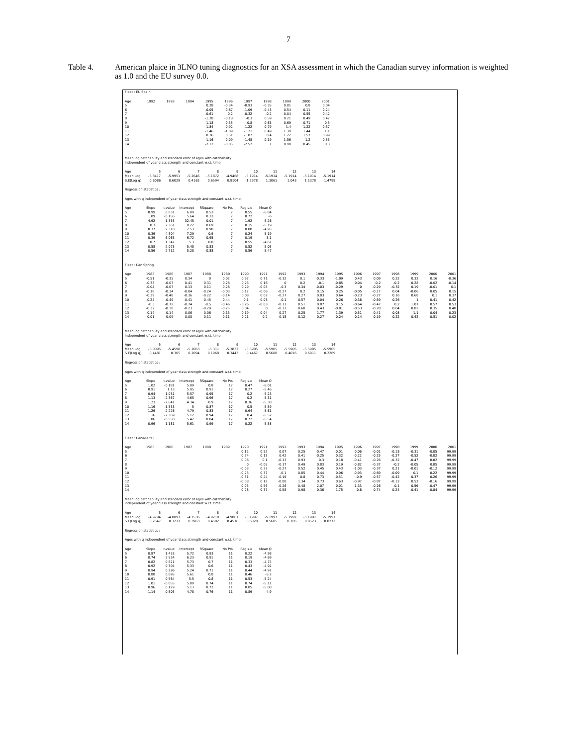7
Table 4. American plaice in 3LNO tuning diagnostics for an XSA assessment in which the Canadian survey information is weighted as 1.0 and the EU survey 0.0.
Fleet : EU Spain
| Age | 1992 | 1993 | 1994 | 1995 | 1996 | 1997 | 1998 | 1999 | 2000 | 2001 |
| --- | --- | --- | --- | --- | --- | --- | --- | --- | --- | --- |
| 5 | | | | 0.28 | -0.34 | -0.93 | -0.35 | 0.01 | 0.8 | 0.04 |
| 6 | | | | -0.05 | 0.67 | -1.09 | -0.43 | 0.54 | 0.11 | 0.24 |
| 7 | | | | -0.61 | 0.2 | -0.32 | -0.2 | -0.04 | 0.55 | 0.42 |
| 8 | | | | -1.28 | -0.18 | -0.3 | 0.59 | 0.21 | 0.49 | 0.47 |
| 9 | | | | -1.18 | -0.55 | -0.8 | 0.63 | 0.69 | 0.71 | 0.5 |
| 10 | | | | -1.84 | -0.92 | -1.22 | 0.79 | 1.4 | 1.22 | 0.57 |
| 11 | | | | -1.46 | -1.09 | -1.21 | 0.49 | 1.39 | 1.44 | 1.1 |
| 12 | | | | 0.36 | 0.51 | -1.02 | 0.4 | 1.22 | 1.57 | 0.99 |
| 13 | | | | -1.16 | 0.09 | -1.48 | 0.19 | 1.56 | 1.2 | 0.55 |
| 14 | | | | -2.12 | -0.05 | -2.52 | 1 | 0.98 | 0.45 | 0.3 |
Mean log catchability and standard error of ages with catchability
independent of year class strength and constant w.r.t. time
| Age | 5 | 6 | 7 | 8 | 9 | 10 | 11 | 12 | 13 | 14 |
| --- | --- | --- | --- | --- | --- | --- | --- | --- | --- | --- |
| Mean Log | -6.8417 | -5.9951 | -5.2646 | -5.1872 | -4.9468 | -5.1914 | -5.1914 | -5.1914 | -5.1914 | -5.1914 |
| S.E(Log q) | 0.6086 | 0.6029 | 0.4162 | 0.6594 | 0.8104 | 1.2978 | 1.3061 | 1.043 | 1.1378 | 1.4798 |
Regression statistics :
Ages with q independent of year class strength and constant w.r.t. time.
| Age | Slope | t-value | Intercept | RSquare | No Pts | Reg s.e | Mean Q |
| --- | --- | --- | --- | --- | --- | --- | --- |
| 5 | 0.99 | 0.031 | 6.89 | 0.53 | 7 | 0.55 | -6.84 |
| 6 | 1.09 | -0.156 | 5.64 | 0.33 | 7 | 0.72 | -6 |
| 7 | -4.92 | -1.355 | 32.45 | 0.01 | 7 | 1.92 | -5.26 |
| 8 | 0.3 | 2.361 | 8.22 | 0.69 | 7 | 0.15 | -5.19 |
| 9 | 0.37 | 9.318 | 7.53 | 0.98 | 7 | 0.08 | -4.95 |
| 10 | 0.36 | 4.304 | 7.29 | 0.9 | 7 | 0.24 | -5.19 |
| 11 | 0.39 | 6.063 | 6.72 | 0.95 | 7 | 0.19 | -5.1 |
| 12 | 0.7 | 1.347 | 5.3 | 0.8 | 7 | 0.55 | -4.61 |
| 13 | 0.58 | 2.073 | 5.48 | 0.83 | 7 | 0.52 | -5.05 |
| 14 | 0.56 | 2.712 | 5.28 | 0.88 | 7 | 0.56 | -5.47 |
Fleet : Can Spring
| Age | 1985 | 1986 | 1987 | 1988 | 1989 | 1990 | 1991 | 1992 | 1993 | 1994 | 1995 | 1996 | 1997 | 1998 | 1999 | 2000 | 2001 |
| --- | --- | --- | --- | --- | --- | --- | --- | --- | --- | --- | --- | --- | --- | --- | --- | --- | --- |
| 5 | -0.51 | -0.35 | 0.34 | 0 | 0.02 | 0.57 | 0.71 | -0.32 | 0.1 | -0.33 | -1.09 | 0.43 | 0.09 | 0.22 | 0.32 | 0.16 | -0.36 |
| 6 | -0.33 | -0.07 | 0.41 | 0.31 | 0.28 | 0.23 | 0.16 | 0 | 0.2 | -0.1 | -0.85 | 0.04 | -0.2 | -0.2 | 0.28 | -0.02 | -0.14 |
| 7 | -0.04 | -0.07 | 0.13 | 0.11 | 0.26 | 0.29 | -0.05 | -0.3 | 0.34 | -0.03 | -0.29 | 0 | -0.29 | -0.32 | 0.19 | -0.01 | 0.1 |
| 8 | -0.18 | -0.34 | -0.04 | -0.24 | -0.03 | 0.17 | -0.06 | -0.27 | 0.2 | 0.15 | 0.25 | -0.05 | -0.17 | 0.04 | -0.06 | 0.05 | 0.15 |
| 9 | -0.39 | -0.48 | -0.36 | -0.22 | -0.14 | 0.08 | 0.02 | -0.27 | 0.27 | 0.03 | 0.64 | -0.23 | -0.27 | 0.16 | 0.68 | 0.1 | 0.37 |
| 10 | -0.24 | -0.49 | -0.41 | -0.45 | -0.44 | 0.1 | 0.03 | -0.1 | 0.57 | 0.04 | 0.26 | -0.38 | -0.59 | 0.26 | 1 | 0.41 | 0.42 |
| 11 | -0.3 | -0.72 | -0.74 | -0.5 | -0.46 | -0.26 | -0.03 | -0.11 | 0.51 | 0.87 | 0.15 | -0.64 | -0.47 | 0.2 | 1.07 | 0.57 | 0.53 |
| 12 | -0.32 | -0.38 | -0.23 | -0.29 | -0.25 | 0.04 | 0 | -0.32 | 0.68 | 0.43 | -0.01 | -0.53 | -0.28 | 0.04 | 0.82 | 0.35 | 0.48 |
| 13 | -0.14 | -0.14 | -0.06 | -0.06 | -0.13 | 0.19 | 0.04 | -0.27 | -0.25 | 1.77 | -1.39 | 0.51 | -0.41 | -0.08 | 1.1 | 0.04 | 0.23 |
| 14 | 0.01 | -0.09 | 0.08 | 0.11 | 0.11 | 0.21 | 0.2 | -0.18 | 0.12 | 0.27 | -0.24 | 0.14 | -0.19 | -0.22 | 0.42 | -0.51 | 0.02 |
Mean log catchability and standard error of ages with catchability
independent of year class strength and constant w.r.t. time
| Age | 5 | 6 | 7 | 8 | 9 | 10 | 11 | 12 | 13 | 14 |
| --- | --- | --- | --- | --- | --- | --- | --- | --- | --- | --- |
| Mean Log | -6.0095 | -5.4598 | -5.2063 | -5.311 | -5.3832 | -5.5905 | -5.5905 | -5.5905 | -5.5905 | -5.5905 |
| S.E(Log q) | 0.4481 | 0.305 | 0.2094 | 0.1968 | 0.3443 | 0.4467 | 0.5688 | 0.4016 | 0.6811 | 0.2289 |
Regression statistics :
Ages with q independent of year class strength and constant w.r.t. time.
| Age | Slope | t-value | Intercept | RSquare | No Pts | Reg s.e | Mean Q |
| --- | --- | --- | --- | --- | --- | --- | --- |
| 5 | 1.02 | -0.181 | 5.89 | 0.8 | 17 | 0.47 | -6.01 |
| 6 | 0.91 | 1.13 | 5.95 | 0.91 | 17 | 0.27 | -5.46 |
| 7 | 0.94 | 1.031 | 5.57 | 0.95 | 17 | 0.2 | -5.23 |
| 8 | 1.13 | -2.367 | 4.65 | 0.96 | 17 | 0.2 | -5.31 |
| 9 | 1.23 | -2.641 | 4.34 | 0.9 | 17 | 0.36 | -5.38 |
| 10 | 1.16 | -1.533 | 5 | 0.87 | 17 | 0.5 | -5.59 |
| 11 | 1.26 | -2.226 | 4.79 | 0.83 | 17 | 0.64 | -5.61 |
| 12 | 1.16 | -2.369 | 5.12 | 0.94 | 17 | 0.4 | -5.52 |
| 13 | 1.06 | -0.558 | 5.42 | 0.84 | 17 | 0.72 | -5.54 |
| 14 | 0.96 | 1.181 | 5.61 | 0.99 | 17 | 0.22 | -5.58 |
Fleet : Canada fall
| Age | 1985 | 1986 | 1987 | 1988 | 1989 | 1990 | 1991 | 1992 | 1993 | 1994 | 1995 | 1996 | 1997 | 1998 | 1999 | 2000 | 2001 |
| --- | --- | --- | --- | --- | --- | --- | --- | --- | --- | --- | --- | --- | --- | --- | --- | --- | --- |
| 5 | | | | | | 0.12 | 0.52 | 0.07 | 0.25 | -0.47 | -0.01 | 0.06 | -0.01 | -0.18 | -0.31 | -0.05 | 99.99 |
| 6 | | | | | | 0.24 | 0.13 | 0.42 | 0.41 | -0.25 | 0.32 | -0.22 | -0.25 | -0.27 | -0.52 | -0.02 | 99.99 |
| 7 | | | | | | 0.06 | 0.1 | -0.13 | 0.93 | 0.3 | 0.18 | -0.41 | -0.26 | -0.32 | -0.47 | 0.02 | 99.99 |
| 8 | | | | | | 0 | -0.05 | -0.17 | 0.49 | 0.83 | 0.19 | -0.82 | -0.37 | -0.2 | -0.05 | 0.05 | 99.99 |
| 9 | | | | | | -0.03 | 0.23 | -0.27 | 0.52 | 0.45 | 0.43 | -1.03 | -0.37 | 0.21 | -0.01 | -0.12 | 99.99 |
| 10 | | | | | | -0.23 | 0.37 | -0.1 | 0.85 | 0.44 | 0.06 | -0.93 | -0.69 | -0.09 | 0.1 | 0.22 | 99.99 |
| 11 | | | | | | -0.31 | 0.24 | -0.19 | 0.8 | 0.73 | -0.51 | -0.9 | -0.57 | -0.42 | 0.37 | 0.26 | 99.99 |
| 12 | | | | | | -0.08 | 0.12 | -0.08 | 1.34 | 0.73 | 0.63 | -0.97 | -0.87 | -0.12 | 0.53 | -0.16 | 99.99 |
| 13 | | | | | | 0.05 | 0.56 | -0.26 | 0.48 | 2.07 | 0.01 | -1.33 | -0.26 | -0.1 | 0.59 | -0.47 | 99.99 |
| 14 | | | | | | 0.28 | 0.37 | 0.58 | 0.98 | 0.36 | 1.75 | -0.8 | 0.74 | 0.24 | -0.41 | -0.84 | 99.99 |
Mean log catchability and standard error of ages with catchability
independent of year class strength and constant w.r.t. time
| Age | 5 | 6 | 7 | 8 | 9 | 10 | 11 | 12 | 13 | 14 |
| --- | --- | --- | --- | --- | --- | --- | --- | --- | --- | --- |
| Mean Log | -4.9794 | -4.8897 | -4.7536 | -4.9218 | -4.9861 | -5.1997 | -5.1997 | -5.1997 | -5.1997 | -5.1997 |
| S.E(Log q) | 0.2647 | 0.3217 | 0.3963 | 0.4502 | 0.4516 | 0.6028 | 0.5605 | 0.705 | 0.8523 | 0.8272 |
Regression statistics :
Ages with q independent of year class strength and constant w.r.t. time.
| Age | Slope | t-value | Intercept | RSquare | No Pts | Reg s.e | Mean Q |
| --- | --- | --- | --- | --- | --- | --- | --- |
| 5 | 0.87 | 1.433 | 5.72 | 0.93 | 11 | 0.22 | -4.98 |
| 6 | 0.74 | 2.534 | 6.23 | 0.91 | 11 | 0.19 | -4.69 |
| 7 | 0.82 | 0.821 | 5.73 | 0.7 | 11 | 0.33 | -4.75 |
| 8 | 0.92 | 0.304 | 5.33 | 0.6 | 11 | 0.43 | -4.92 |
| 9 | 0.94 | 0.296 | 5.24 | 0.71 | 11 | 0.44 | -4.97 |
| 10 | 0.88 | 0.695 | 5.61 | 0.8 | 11 | 0.46 | -5.2 |
| 11 | 0.91 | 0.564 | 5.5 | 0.8 | 11 | 0.53 | -5.24 |
| 12 | 1.01 | -0.055 | 5.09 | 0.74 | 11 | 0.74 | -5.11 |
| 13 | 0.96 | 0.179 | 5.13 | 0.72 | 11 | 0.85 | -5.08 |
| 14 | 1.14 | -0.805 | 4.78 | 0.76 | 11 | 0.89 | -4.9 |